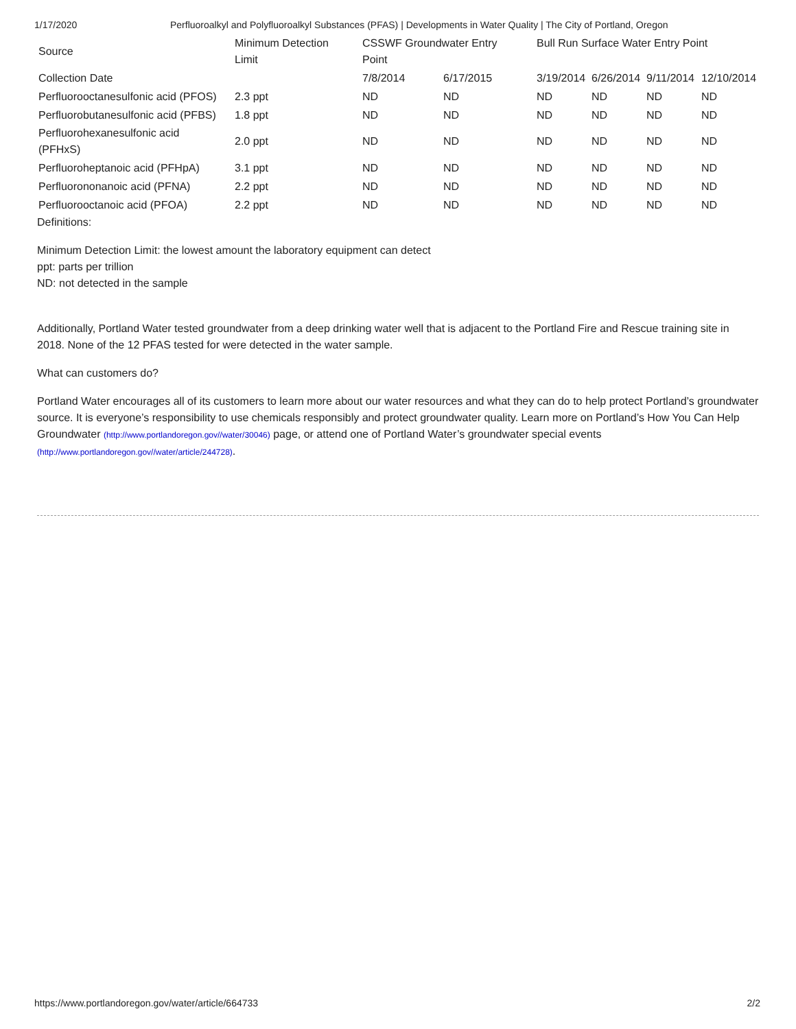1/17/2020 Perfluoroalkyl and Polyfluoroalkyl Substances (PFAS) | Developments in Water Quality | The City of Portland, Oregon
| Source | Minimum Detection Limit | CSSWF Groundwater Entry Point | | Bull Run Surface Water Entry Point | | | |
| Collection Date | | 7/8/2014 | 6/17/2015 | 3/19/2014 | 6/26/2014 | 9/11/2014 | 12/10/2014 |
| Perfluorooctanesulfonic acid (PFOS) | 2.3 ppt | ND | ND | ND | ND | ND | ND |
| Perfluorobutanesulfonic acid (PFBS) | 1.8 ppt | ND | ND | ND | ND | ND | ND |
| Perfluorohexanesulfonic acid (PFHxS) | 2.0 ppt | ND | ND | ND | ND | ND | ND |
| Perfluoroheptanoic acid (PFHpA) | 3.1 ppt | ND | ND | ND | ND | ND | ND |
| Perfluorononanoic acid (PFNA) | 2.2 ppt | ND | ND | ND | ND | ND | ND |
| Perfluorooctanoic acid (PFOA) | 2.2 ppt | ND | ND | ND | ND | ND | ND |
Definitions:
Minimum Detection Limit: the lowest amount the laboratory equipment can detect
ppt: parts per trillion
ND: not detected in the sample
Additionally, Portland Water tested groundwater from a deep drinking water well that is adjacent to the Portland Fire and Rescue training site in 2018. None of the 12 PFAS tested for were detected in the water sample.
What can customers do?
Portland Water encourages all of its customers to learn more about our water resources and what they can do to help protect Portland’s groundwater source. It is everyone’s responsibility to use chemicals responsibly and protect groundwater quality. Learn more on Portland’s How You Can Help Groundwater (http://www.portlandoregon.gov//water/30046) page, or attend one of Portland Water’s groundwater special events (http://www.portlandoregon.gov//water/article/244728).
https://www.portlandoregon.gov/water/article/664733 2/2